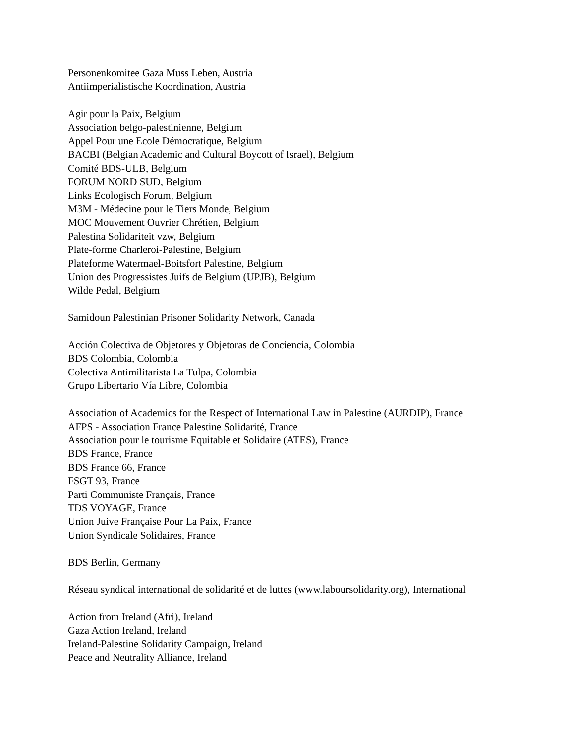Personenkomitee Gaza Muss Leben, Austria
Antiimperialistische Koordination, Austria
Agir pour la Paix, Belgium
Association belgo-palestinienne, Belgium
Appel Pour une Ecole Démocratique, Belgium
BACBI (Belgian Academic and Cultural Boycott of Israel), Belgium
Comité BDS-ULB, Belgium
FORUM NORD SUD, Belgium
Links Ecologisch Forum, Belgium
M3M - Médecine pour le Tiers Monde, Belgium
MOC Mouvement Ouvrier Chrétien, Belgium
Palestina Solidariteit vzw, Belgium
Plate-forme Charleroi-Palestine, Belgium
Plateforme Watermael-Boitsfort Palestine, Belgium
Union des Progressistes Juifs de Belgium (UPJB), Belgium
Wilde Pedal, Belgium
Samidoun Palestinian Prisoner Solidarity Network, Canada
Acción Colectiva de Objetores y Objetoras de Conciencia, Colombia
BDS Colombia, Colombia
Colectiva Antimilitarista La Tulpa, Colombia
Grupo Libertario Vía Libre, Colombia
Association of Academics for the Respect of International Law in Palestine (AURDIP), France
AFPS - Association France Palestine Solidarité, France
Association pour le tourisme Equitable et Solidaire (ATES), France
BDS France, France
BDS France 66, France
FSGT 93, France
Parti Communiste Français, France
TDS VOYAGE, France
Union Juive Française Pour La Paix, France
Union Syndicale Solidaires, France
BDS Berlin, Germany
Réseau syndical international de solidarité et de luttes (www.laboursolidarity.org), International
Action from Ireland (Afri), Ireland
Gaza Action Ireland, Ireland
Ireland-Palestine Solidarity Campaign, Ireland
Peace and Neutrality Alliance, Ireland